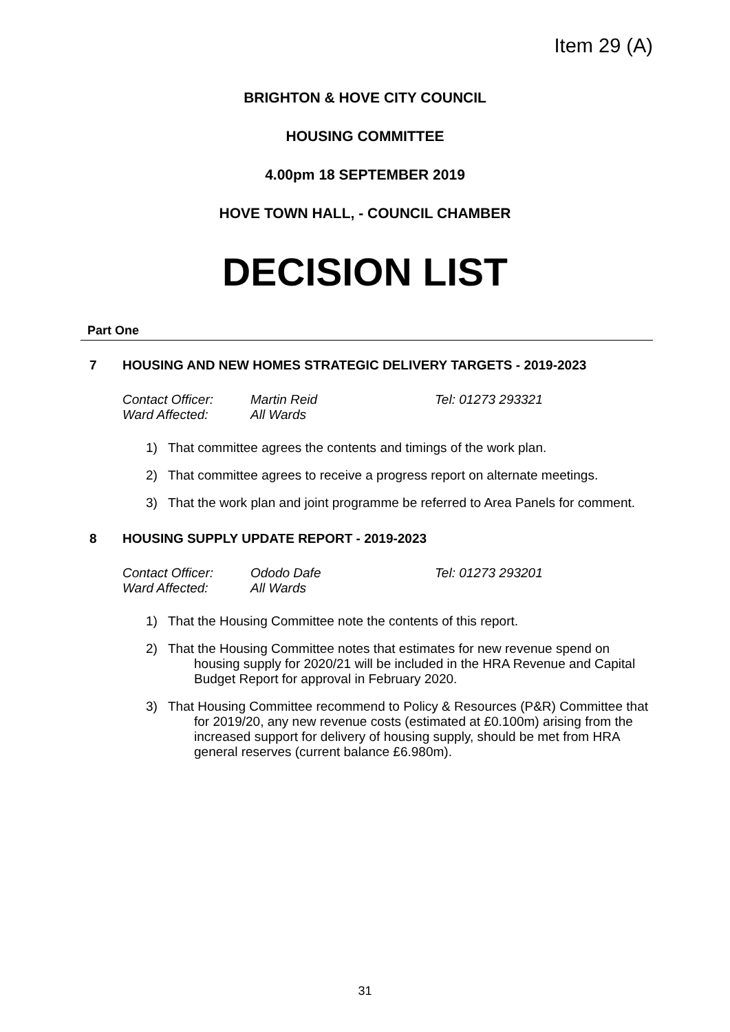Item 29 (A)
BRIGHTON & HOVE CITY COUNCIL
HOUSING COMMITTEE
4.00pm 18 SEPTEMBER 2019
HOVE TOWN HALL, - COUNCIL CHAMBER
DECISION LIST
Part One
7 HOUSING AND NEW HOMES STRATEGIC DELIVERY TARGETS - 2019-2023
Contact Officer: Martin Reid Tel: 01273 293321
Ward Affected: All Wards
1) That committee agrees the contents and timings of the work plan.
2) That committee agrees to receive a progress report on alternate meetings.
3) That the work plan and joint programme be referred to Area Panels for comment.
8 HOUSING SUPPLY UPDATE REPORT - 2019-2023
Contact Officer: Ododo Dafe Tel: 01273 293201
Ward Affected: All Wards
1) That the Housing Committee note the contents of this report.
2) That the Housing Committee notes that estimates for new revenue spend on housing supply for 2020/21 will be included in the HRA Revenue and Capital Budget Report for approval in February 2020.
3) That Housing Committee recommend to Policy & Resources (P&R) Committee that for 2019/20, any new revenue costs (estimated at £0.100m) arising from the increased support for delivery of housing supply, should be met from HRA general reserves (current balance £6.980m).
31